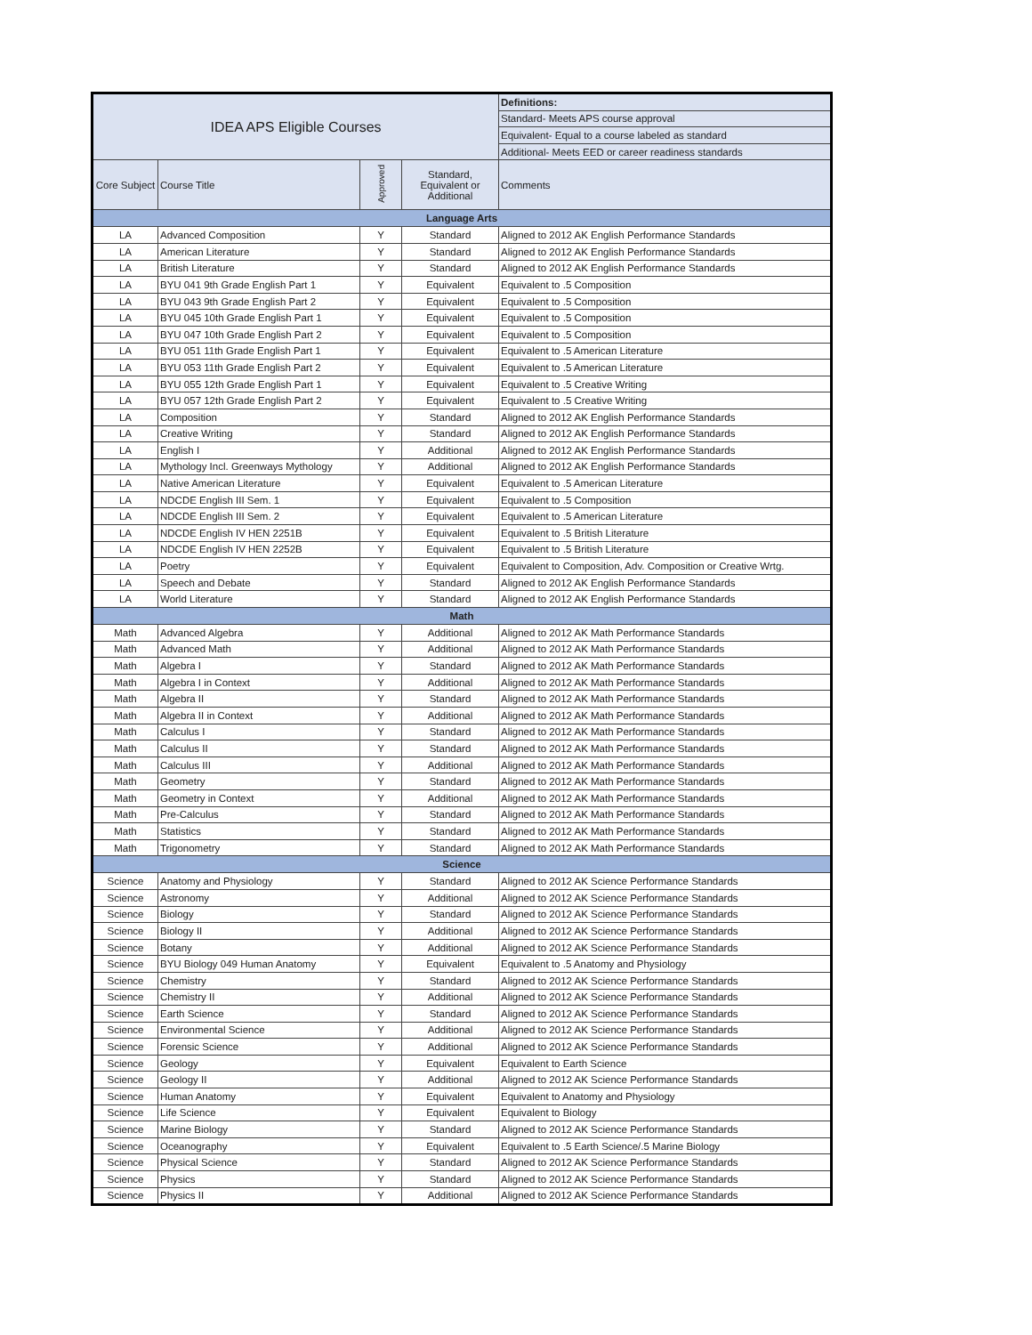| IDEA APS Eligible Courses | | | | Definitions: |
| | | | | Standard- Meets APS course approval |
| | | | | Equivalent- Equal to a course labeled as standard |
| | | | | Additional- Meets EED or career readiness standards |
| Core Subject | Course Title | Approved | Standard, Equivalent or Additional | Comments |
| Language Arts | | | | |
| LA | Advanced Composition | Y | Standard | Aligned to 2012 AK English Performance Standards |
| LA | American Literature | Y | Standard | Aligned to 2012 AK English Performance Standards |
| LA | British Literature | Y | Standard | Aligned to 2012 AK English Performance Standards |
| LA | BYU 041 9th Grade English Part 1 | Y | Equivalent | Equivalent to .5 Composition |
| LA | BYU 043 9th Grade English Part 2 | Y | Equivalent | Equivalent to .5 Composition |
| LA | BYU 045 10th Grade English Part 1 | Y | Equivalent | Equivalent to .5 Composition |
| LA | BYU 047 10th Grade English Part 2 | Y | Equivalent | Equivalent to .5 Composition |
| LA | BYU 051 11th Grade English Part 1 | Y | Equivalent | Equivalent to .5 American Literature |
| LA | BYU 053 11th Grade English Part 2 | Y | Equivalent | Equivalent to .5 American Literature |
| LA | BYU 055 12th Grade English Part 1 | Y | Equivalent | Equivalent to .5 Creative Writing |
| LA | BYU 057 12th Grade English Part 2 | Y | Equivalent | Equivalent to .5 Creative Writing |
| LA | Composition | Y | Standard | Aligned to 2012 AK English Performance Standards |
| LA | Creative Writing | Y | Standard | Aligned to 2012 AK English Performance Standards |
| LA | English I | Y | Additional | Aligned to 2012 AK English Performance Standards |
| LA | Mythology Incl. Greenways Mythology | Y | Additional | Aligned to 2012 AK English Performance Standards |
| LA | Native American Literature | Y | Equivalent | Equivalent to .5 American Literature |
| LA | NDCDE English III Sem. 1 | Y | Equivalent | Equivalent to .5 Composition |
| LA | NDCDE English III Sem. 2 | Y | Equivalent | Equivalent to .5 American Literature |
| LA | NDCDE English IV HEN 2251B | Y | Equivalent | Equivalent to .5 British Literature |
| LA | NDCDE English IV HEN 2252B | Y | Equivalent | Equivalent to .5 British Literature |
| LA | Poetry | Y | Equivalent | Equivalent to Composition, Adv. Composition or Creative Wrtg. |
| LA | Speech and Debate | Y | Standard | Aligned to 2012 AK English Performance Standards |
| LA | World Literature | Y | Standard | Aligned to 2012 AK English Performance Standards |
| Math | | | | |
| Math | Advanced Algebra | Y | Additional | Aligned to 2012 AK Math Performance Standards |
| Math | Advanced Math | Y | Additional | Aligned to 2012 AK Math Performance Standards |
| Math | Algebra I | Y | Standard | Aligned to 2012 AK Math Performance Standards |
| Math | Algebra I in Context | Y | Additional | Aligned to 2012 AK Math Performance Standards |
| Math | Algebra II | Y | Standard | Aligned to 2012 AK Math Performance Standards |
| Math | Algebra II in Context | Y | Additional | Aligned to 2012 AK Math Performance Standards |
| Math | Calculus I | Y | Standard | Aligned to 2012 AK Math Performance Standards |
| Math | Calculus II | Y | Standard | Aligned to 2012 AK Math Performance Standards |
| Math | Calculus III | Y | Additional | Aligned to 2012 AK Math Performance Standards |
| Math | Geometry | Y | Standard | Aligned to 2012 AK Math Performance Standards |
| Math | Geometry in Context | Y | Additional | Aligned to 2012 AK Math Performance Standards |
| Math | Pre-Calculus | Y | Standard | Aligned to 2012 AK Math Performance Standards |
| Math | Statistics | Y | Standard | Aligned to 2012 AK Math Performance Standards |
| Math | Trigonometry | Y | Standard | Aligned to 2012 AK Math Performance Standards |
| Science | | | | |
| Science | Anatomy and Physiology | Y | Standard | Aligned to 2012 AK Science Performance Standards |
| Science | Astronomy | Y | Additional | Aligned to 2012 AK Science Performance Standards |
| Science | Biology | Y | Standard | Aligned to 2012 AK Science Performance Standards |
| Science | Biology II | Y | Additional | Aligned to 2012 AK Science Performance Standards |
| Science | Botany | Y | Additional | Aligned to 2012 AK Science Performance Standards |
| Science | BYU Biology 049 Human Anatomy | Y | Equivalent | Equivalent to .5 Anatomy and Physiology |
| Science | Chemistry | Y | Standard | Aligned to 2012 AK Science Performance Standards |
| Science | Chemistry II | Y | Additional | Aligned to 2012 AK Science Performance Standards |
| Science | Earth Science | Y | Standard | Aligned to 2012 AK Science Performance Standards |
| Science | Environmental Science | Y | Additional | Aligned to 2012 AK Science Performance Standards |
| Science | Forensic Science | Y | Additional | Aligned to 2012 AK Science Performance Standards |
| Science | Geology | Y | Equivalent | Equivalent to Earth Science |
| Science | Geology II | Y | Additional | Aligned to 2012 AK Science Performance Standards |
| Science | Human Anatomy | Y | Equivalent | Equivalent to Anatomy and Physiology |
| Science | Life Science | Y | Equivalent | Equivalent to Biology |
| Science | Marine Biology | Y | Standard | Aligned to 2012 AK Science Performance Standards |
| Science | Oceanography | Y | Equivalent | Equivalent to .5 Earth Science/.5 Marine Biology |
| Science | Physical Science | Y | Standard | Aligned to 2012 AK Science Performance Standards |
| Science | Physics | Y | Standard | Aligned to 2012 AK Science Performance Standards |
| Science | Physics II | Y | Additional | Aligned to 2012 AK Science Performance Standards |